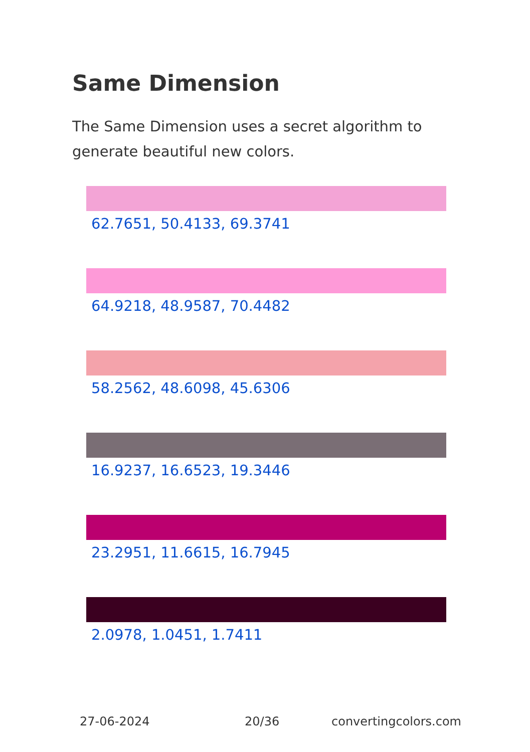Same Dimension
The Same Dimension uses a secret algorithm to generate beautiful new colors.
62.7651, 50.4133, 69.3741
64.9218, 48.9587, 70.4482
58.2562, 48.6098, 45.6306
16.9237, 16.6523, 19.3446
23.2951, 11.6615, 16.7945
2.0978, 1.0451, 1.7411
27-06-2024 20/36 convertingcolors.com